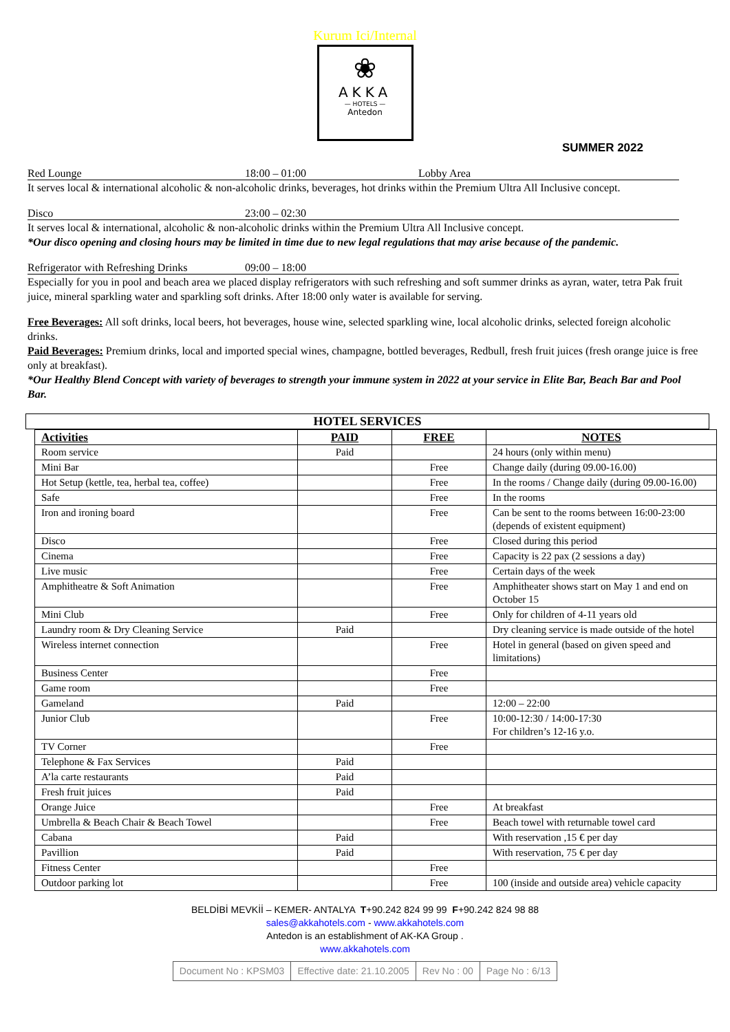Kurum Ici/Internal
❀
AKKA
— HOTELS —
Antedon
SUMMER 2022
Red Lounge 18:00 – 01:00 Lobby Area
It serves local & international alcoholic & non-alcoholic drinks, beverages, hot drinks within the Premium Ultra All Inclusive concept.
Disco 23:00 – 02:30
It serves local & international, alcoholic & non-alcoholic drinks within the Premium Ultra All Inclusive concept.
*Our disco opening and closing hours may be limited in time due to new legal regulations that may arise because of the pandemic.
Refrigerator with Refreshing Drinks 09:00 – 18:00
Especially for you in pool and beach area we placed display refrigerators with such refreshing and soft summer drinks as ayran, water, tetra Pak fruit juice, mineral sparkling water and sparkling soft drinks. After 18:00 only water is available for serving.
Free Beverages: All soft drinks, local beers, hot beverages, house wine, selected sparkling wine, local alcoholic drinks, selected foreign alcoholic drinks.
Paid Beverages: Premium drinks, local and imported special wines, champagne, bottled beverages, Redbull, fresh fruit juices (fresh orange juice is free only at breakfast).
*Our Healthy Blend Concept with variety of beverages to strength your immune system in 2022 at your service in Elite Bar, Beach Bar and Pool Bar.
HOTEL SERVICES
| Activities | PAID | FREE | NOTES |
| --- | --- | --- | --- |
| Room service | Paid | | 24 hours (only within menu) |
| Mini Bar | | Free | Change daily (during 09.00-16.00) |
| Hot Setup (kettle, tea, herbal tea, coffee) | | Free | In the rooms / Change daily (during 09.00-16.00) |
| Safe | | Free | In the rooms |
| Iron and ironing board | | Free | Can be sent to the rooms between 16:00-23:00 (depends of existent equipment) |
| Disco | | Free | Closed during this period |
| Cinema | | Free | Capacity is 22 pax (2 sessions a day) |
| Live music | | Free | Certain days of the week |
| Amphitheatre & Soft Animation | | Free | Amphitheater shows start on May 1 and end on October 15 |
| Mini Club | | Free | Only for children of 4-11 years old |
| Laundry room & Dry Cleaning Service | Paid | | Dry cleaning service is made outside of the hotel |
| Wireless internet connection | | Free | Hotel in general (based on given speed and limitations) |
| Business Center | | Free | |
| Game room | | Free | |
| Gameland | Paid | | 12:00 – 22:00 |
| Junior Club | | Free | 10:00-12:30 / 14:00-17:30 For children’s 12-16 y.o. |
| TV Corner | | Free | |
| Telephone & Fax Services | Paid | | |
| A’la carte restaurants | Paid | | |
| Fresh fruit juices | Paid | | |
| Orange Juice | | Free | At breakfast |
| Umbrella & Beach Chair & Beach Towel | | Free | Beach towel with returnable towel card |
| Cabana | Paid | | With reservation ,15 € per day |
| Pavillion | Paid | | With reservation, 75 € per day |
| Fitness Center | | Free | |
| Outdoor parking lot | | Free | 100 (inside and outside area) vehicle capacity |
BELDİBİ MEVKİİ – KEMER- ANTALYA T+90.242 824 99 99 F+90.242 824 98 88
sales@akkahotels.com - www.akkahotels.com
Antedon is an establishment of AK-KA Group .
www.akkahotels.com
| Document No : KPSM03 | Effective date: 21.10.2005 | Rev No : 00 | Page No : 6/13 |